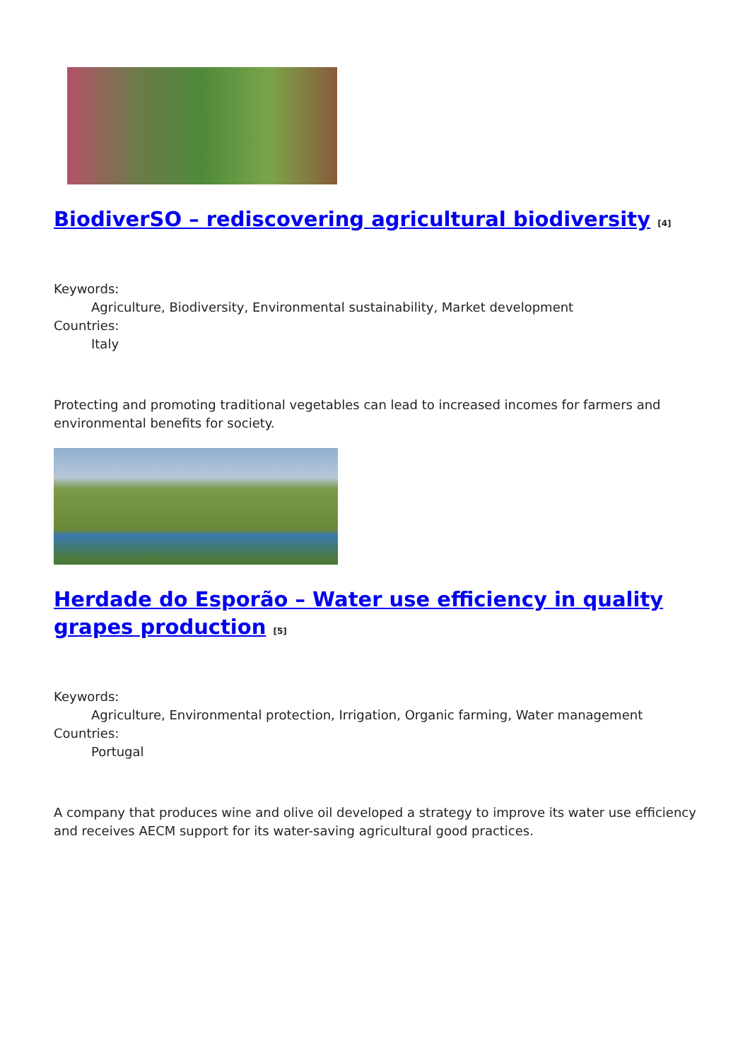BiodiverSO – rediscovering agricultural biodiversity <sup>[4]</sup>
Keywords:
Agriculture, Biodiversity, Environmental sustainability, Market development
Countries:
Italy
Protecting and promoting traditional vegetables can lead to increased incomes for farmers and environmental benefits for society.
Herdade do Esporão – Water use efficiency in quality grapes production <sup>[5]</sup>
Keywords:
Agriculture, Environmental protection, Irrigation, Organic farming, Water management
Countries:
Portugal
A company that produces wine and olive oil developed a strategy to improve its water use efficiency and receives AECM support for its water-saving agricultural good practices.